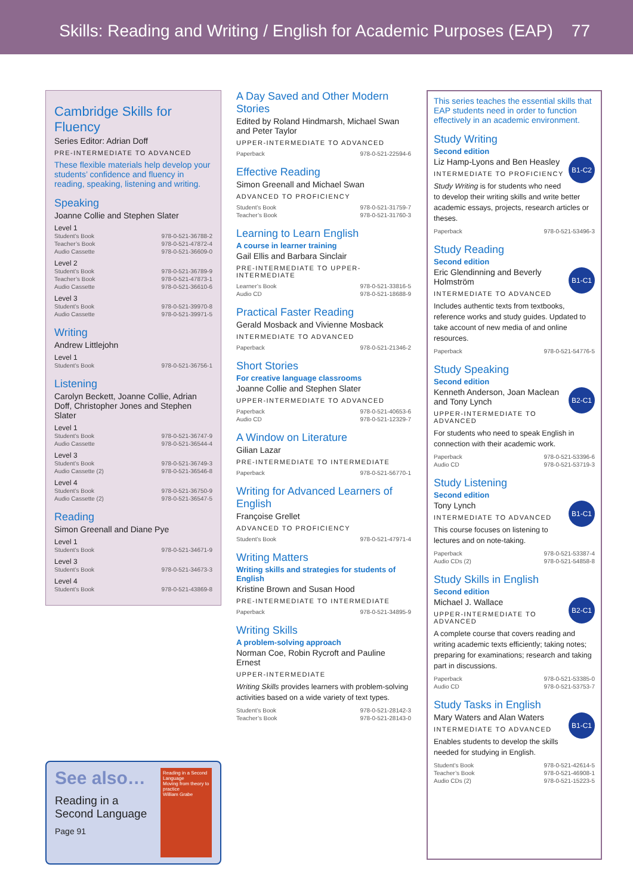Skills: Reading and Writing / English for Academic Purposes (EAP) 77
Cambridge Skills for Fluency
Series Editor: Adrian Doff
PRE-INTERMEDIATE TO ADVANCED
These flexible materials help develop your students’ confidence and fluency in reading, speaking, listening and writing.
Speaking
Joanne Collie and Stephen Slater
Level 1
Student’s Book 978-0-521-36788-2
Teacher’s Book 978-0-521-47872-4
Audio Cassette 978-0-521-36609-0
Level 2
Student’s Book 978-0-521-36789-9
Teacher’s Book 978-0-521-47873-1
Audio Cassette 978-0-521-36610-6
Level 3
Student’s Book 978-0-521-39970-8
Audio Cassette 978-0-521-39971-5
Writing
Andrew Littlejohn
Level 1
Student’s Book 978-0-521-36756-1
Listening
Carolyn Beckett, Joanne Collie, Adrian Doff, Christopher Jones and Stephen Slater
Level 1
Student’s Book 978-0-521-36747-9
Audio Cassette 978-0-521-36544-4
Level 3
Student’s Book 978-0-521-36749-3
Audio Cassette (2) 978-0-521-36546-8
Level 4
Student’s Book 978-0-521-36750-9
Audio Cassette (2) 978-0-521-36547-5
Reading
Simon Greenall and Diane Pye
Level 1
Student’s Book 978-0-521-34671-9
Level 3
Student’s Book 978-0-521-34673-3
Level 4
Student’s Book 978-0-521-43869-8
See also…
Reading in a
Second Language
Page 91
Reading in a Second Language
Moving from theory to practice
William Grabe
A Day Saved and Other Modern Stories
Edited by Roland Hindmarsh, Michael Swan and Peter Taylor
UPPER-INTERMEDIATE TO ADVANCED
Paperback 978-0-521-22594-6
Effective Reading
Simon Greenall and Michael Swan
ADVANCED TO PROFICIENCY
Student’s Book 978-0-521-31759-7
Teacher’s Book 978-0-521-31760-3
Learning to Learn English
A course in learner training
Gail Ellis and Barbara Sinclair
PRE-INTERMEDIATE TO UPPER-INTERMEDIATE
Learner’s Book 978-0-521-33816-5
Audio CD 978-0-521-18688-9
Practical Faster Reading
Gerald Mosback and Vivienne Mosback
INTERMEDIATE TO ADVANCED
Paperback 978-0-521-21346-2
Short Stories
For creative language classrooms
Joanne Collie and Stephen Slater
UPPER-INTERMEDIATE TO ADVANCED
Paperback 978-0-521-40653-6
Audio CD 978-0-521-12329-7
A Window on Literature
Gilian Lazar
PRE-INTERMEDIATE TO INTERMEDIATE
Paperback 978-0-521-56770-1
Writing for Advanced Learners of English
Françoise Grellet
ADVANCED TO PROFICIENCY
Student’s Book 978-0-521-47971-4
Writing Matters
Writing skills and strategies for students of English
Kristine Brown and Susan Hood
PRE-INTERMEDIATE TO INTERMEDIATE
Paperback 978-0-521-34895-9
Writing Skills
A problem-solving approach
Norman Coe, Robin Rycroft and Pauline Ernest
UPPER-INTERMEDIATE
Writing Skills provides learners with problem-solving activities based on a wide variety of text types.
Student’s Book 978-0-521-28142-3
Teacher’s Book 978-0-521-28143-0
This series teaches the essential skills that EAP students need in order to function effectively in an academic environment.
Study Writing
Second edition
B1-C2
Liz Hamp-Lyons and Ben Heasley
INTERMEDIATE TO PROFICIENCY
Study Writing is for students who need to develop their writing skills and write better academic essays, projects, research articles or theses.
Paperback 978-0-521-53496-3
Study Reading
Second edition
B1-C1
Eric Glendinning and Beverly Holmström
INTERMEDIATE TO ADVANCED
Includes authentic texts from textbooks, reference works and study guides. Updated to take account of new media of and online resources.
Paperback 978-0-521-54776-5
Study Speaking
Second edition
B2-C1
Kenneth Anderson, Joan Maclean and Tony Lynch
UPPER-INTERMEDIATE TO ADVANCED
For students who need to speak English in connection with their academic work.
Paperback 978-0-521-53396-6
Audio CD 978-0-521-53719-3
Study Listening
Second edition
B1-C1
Tony Lynch
INTERMEDIATE TO ADVANCED
This course focuses on listening to lectures and on note-taking.
Paperback 978-0-521-53387-4
Audio CDs (2) 978-0-521-54858-8
Study Skills in English
Second edition
B2-C1
Michael J. Wallace
UPPER-INTERMEDIATE TO ADVANCED
A complete course that covers reading and writing academic texts efficiently; taking notes; preparing for examinations; research and taking part in discussions.
Paperback 978-0-521-53385-0
Audio CD 978-0-521-53753-7
Study Tasks in English
B1-C1
Mary Waters and Alan Waters
INTERMEDIATE TO ADVANCED
Enables students to develop the skills needed for studying in English.
Student’s Book 978-0-521-42614-5
Teacher’s Book 978-0-521-46908-1
Audio CDs (2) 978-0-521-15223-5